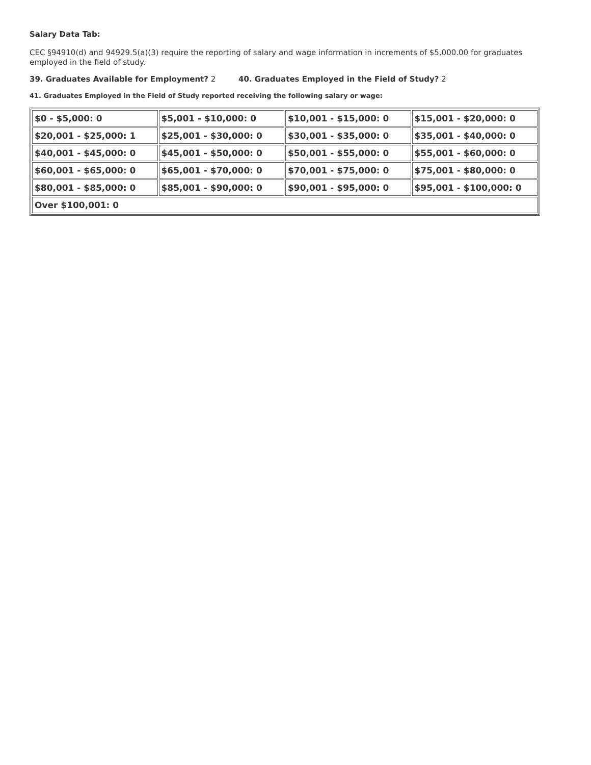Salary Data Tab:
CEC §94910(d) and 94929.5(a)(3) require the reporting of salary and wage information in increments of $5,000.00 for graduates employed in the field of study.
39. Graduates Available for Employment? 2 40. Graduates Employed in the Field of Study? 2
41. Graduates Employed in the Field of Study reported receiving the following salary or wage:
| $0 - $5,000: 0 | $5,001 - $10,000: 0 | $10,001 - $15,000: 0 | $15,001 - $20,000: 0 |
| $20,001 - $25,000: 1 | $25,001 - $30,000: 0 | $30,001 - $35,000: 0 | $35,001 - $40,000: 0 |
| $40,001 - $45,000: 0 | $45,001 - $50,000: 0 | $50,001 - $55,000: 0 | $55,001 - $60,000: 0 |
| $60,001 - $65,000: 0 | $65,001 - $70,000: 0 | $70,001 - $75,000: 0 | $75,001 - $80,000: 0 |
| $80,001 - $85,000: 0 | $85,001 - $90,000: 0 | $90,001 - $95,000: 0 | $95,001 - $100,000: 0 |
| Over $100,001: 0 | | | |